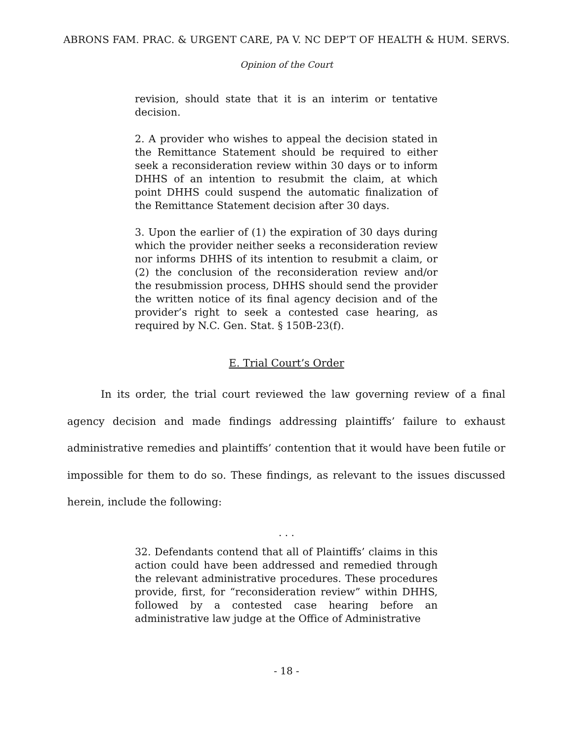ABRONS FAM. PRAC. & URGENT CARE, PA V. NC DEP’T OF HEALTH & HUM. SERVS.
Opinion of the Court
revision, should state that it is an interim or tentative decision.
2. A provider who wishes to appeal the decision stated in the Remittance Statement should be required to either seek a reconsideration review within 30 days or to inform DHHS of an intention to resubmit the claim, at which point DHHS could suspend the automatic finalization of the Remittance Statement decision after 30 days.
3. Upon the earlier of (1) the expiration of 30 days during which the provider neither seeks a reconsideration review nor informs DHHS of its intention to resubmit a claim, or (2) the conclusion of the reconsideration review and/or the resubmission process, DHHS should send the provider the written notice of its final agency decision and of the provider’s right to seek a contested case hearing, as required by N.C. Gen. Stat. § 150B-23(f).
E. Trial Court’s Order
In its order, the trial court reviewed the law governing review of a final agency decision and made findings addressing plaintiffs’ failure to exhaust administrative remedies and plaintiffs’ contention that it would have been futile or impossible for them to do so. These findings, as relevant to the issues discussed herein, include the following:
. . .
32. Defendants contend that all of Plaintiffs’ claims in this action could have been addressed and remedied through the relevant administrative procedures. These procedures provide, first, for “reconsideration review” within DHHS, followed by a contested case hearing before an administrative law judge at the Office of Administrative
- 18 -